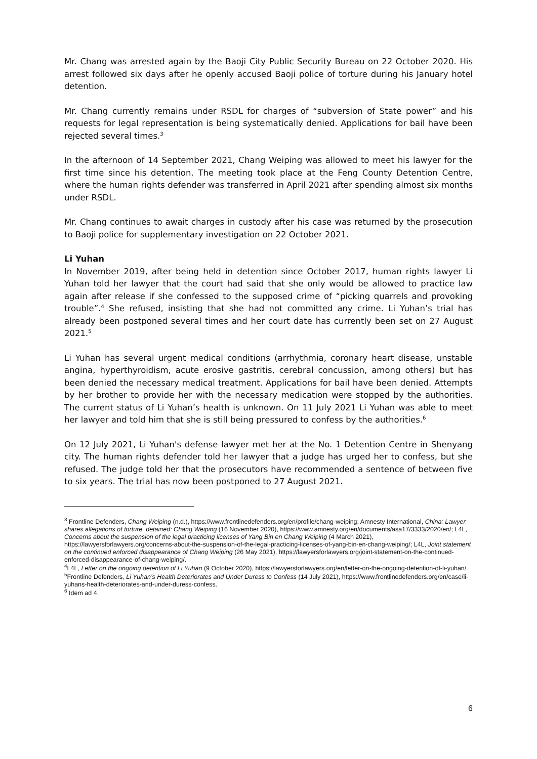Mr. Chang was arrested again by the Baoji City Public Security Bureau on 22 October 2020. His arrest followed six days after he openly accused Baoji police of torture during his January hotel detention.
Mr. Chang currently remains under RSDL for charges of “subversion of State power” and his requests for legal representation is being systematically denied. Applications for bail have been rejected several times.<sup>3</sup>
In the afternoon of 14 September 2021, Chang Weiping was allowed to meet his lawyer for the first time since his detention. The meeting took place at the Feng County Detention Centre, where the human rights defender was transferred in April 2021 after spending almost six months under RSDL.
Mr. Chang continues to await charges in custody after his case was returned by the prosecution to Baoji police for supplementary investigation on 22 October 2021.
Li Yuhan
In November 2019, after being held in detention since October 2017, human rights lawyer Li Yuhan told her lawyer that the court had said that she only would be allowed to practice law again after release if she confessed to the supposed crime of “picking quarrels and provoking trouble”.<sup>4</sup> She refused, insisting that she had not committed any crime. Li Yuhan’s trial has already been postponed several times and her court date has currently been set on 27 August 2021.<sup>5</sup>
Li Yuhan has several urgent medical conditions (arrhythmia, coronary heart disease, unstable angina, hyperthyroidism, acute erosive gastritis, cerebral concussion, among others) but has been denied the necessary medical treatment. Applications for bail have been denied. Attempts by her brother to provide her with the necessary medication were stopped by the authorities. The current status of Li Yuhan’s health is unknown. On 11 July 2021 Li Yuhan was able to meet her lawyer and told him that she is still being pressured to confess by the authorities.<sup>6</sup>
On 12 July 2021, Li Yuhan's defense lawyer met her at the No. 1 Detention Centre in Shenyang city. The human rights defender told her lawyer that a judge has urged her to confess, but she refused. The judge told her that the prosecutors have recommended a sentence of between five to six years. The trial has now been postponed to 27 August 2021.
<sup>3</sup> Frontline Defenders, Chang Weiping (n.d.), https://www.frontlinedefenders.org/en/profile/chang-weiping; Amnesty International, China: Lawyer shares allegations of torture, detained: Chang Weiping (16 November 2020), https://www.amnesty.org/en/documents/asa17/3333/2020/en/; L4L, Concerns about the suspension of the legal practicing licenses of Yang Bin en Chang Weiping (4 March 2021), https://lawyersforlawyers.org/concerns-about-the-suspension-of-the-legal-practicing-licenses-of-yang-bin-en-chang-weiping/; L4L, Joint statement on the continued enforced disappearance of Chang Weiping (26 May 2021), https://lawyersforlawyers.org/joint-statement-on-the-continued-enforced-disappearance-of-chang-weiping/.
<sup>4</sup> L4L, Letter on the ongoing detention of Li Yuhan (9 October 2020), https://lawyersforlawyers.org/en/letter-on-the-ongoing-detention-of-li-yuhan/.
<sup>5</sup> Frontline Defenders, Li Yuhan’s Health Deteriorates and Under Duress to Confess (14 July 2021), https://www.frontlinedefenders.org/en/case/li-yuhans-health-deteriorates-and-under-duress-confess.
<sup>6</sup> Idem ad 4.
6